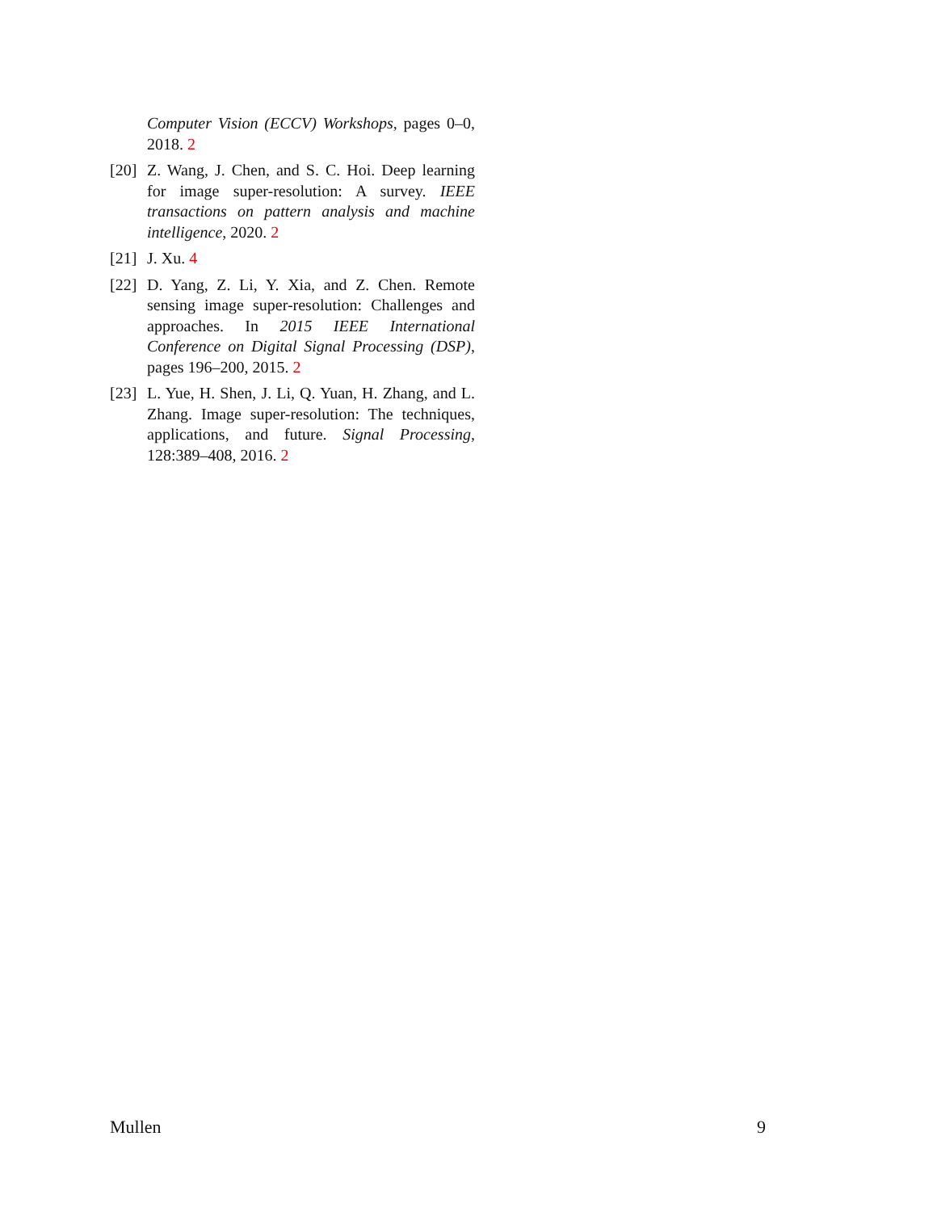Computer Vision (ECCV) Workshops, pages 0–0, 2018. 2
[20] Z. Wang, J. Chen, and S. C. Hoi. Deep learning for image super-resolution: A survey. IEEE transactions on pattern analysis and machine intelligence, 2020. 2
[21] J. Xu. 4
[22] D. Yang, Z. Li, Y. Xia, and Z. Chen. Remote sensing image super-resolution: Challenges and approaches. In 2015 IEEE International Conference on Digital Signal Processing (DSP), pages 196–200, 2015. 2
[23] L. Yue, H. Shen, J. Li, Q. Yuan, H. Zhang, and L. Zhang. Image super-resolution: The techniques, applications, and future. Signal Processing, 128:389–408, 2016. 2
Mullen 9